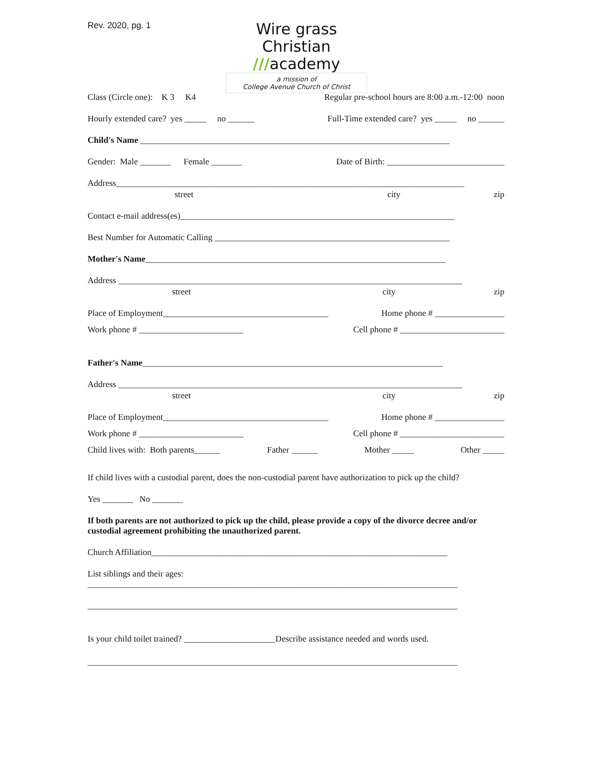Rev. 2020, pg. 1
Wire grass Christian
///academy
a mission of
College Avenue Church of Christ
Class (Circle one): K 3 K4 Regular pre-school hours are 8:00 a.m.-12:00 noon
Hourly extended care? yes _____ no ______ Full-Time extended care? yes _____ no ______
Child's Name _______________________________________________________________________
Gender: Male _______ Female _______ Date of Birth: ___________________________
Address________________________________________________________________________________
street city zip
Contact e-mail address(es)_______________________________________________________________
Best Number for Automatic Calling ______________________________________________________
Mother's Name_____________________________________________________________________
Address _______________________________________________________________________________
street city zip
Place of Employment______________________________________ Home phone # ________________
Work phone # ________________________ Cell phone # ________________________
Father's Name_____________________________________________________________________
Address _______________________________________________________________________________
street city zip
Place of Employment______________________________________ Home phone # ________________
Work phone # ________________________ Cell phone # ________________________
Child lives with: Both parents______ Father ______ Mother _____ Other _____
If child lives with a custodial parent, does the non-custodial parent have authorization to pick up the child?
Yes _______ No _______
If both parents are not authorized to pick up the child, please provide a copy of the divorce decree and/or custodial agreement prohibiting the unauthorized parent.
Church Affiliation____________________________________________________________________
List siblings and their ages:
_____________________________________________________________________________________
_____________________________________________________________________________________
Is your child toilet trained? _____________________Describe assistance needed and words used.
_____________________________________________________________________________________